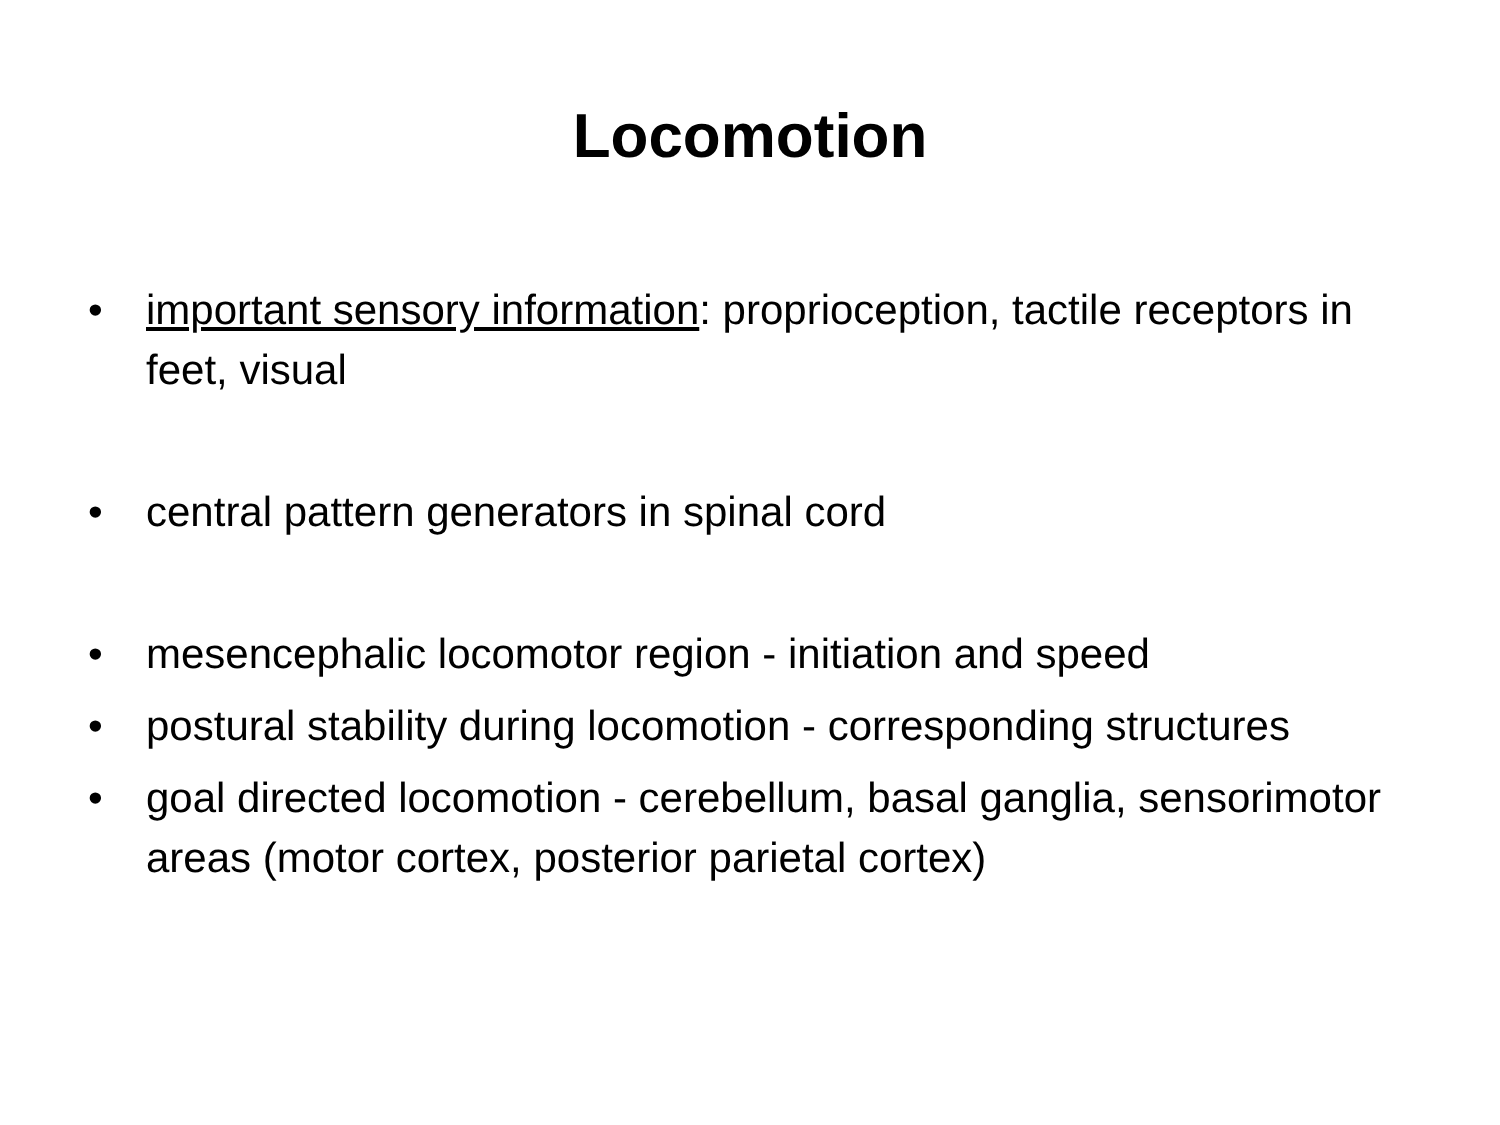Locomotion
• important sensory information: proprioception, tactile receptors in feet, visual
• central pattern generators in spinal cord
• mesencephalic locomotor region - initiation and speed
• postural stability during locomotion - corresponding structures
• goal directed locomotion - cerebellum, basal ganglia, sensorimotor areas (motor cortex, posterior parietal cortex)